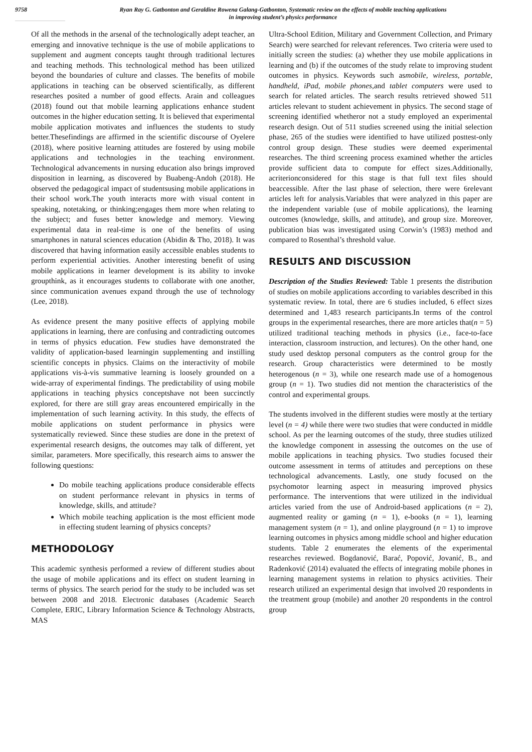9758 Ryan Ray G. Gatbonton and Geraldine Rowena Galang-Gatbonton, Systematic review on the effects of mobile teaching applications
in improving student’s physics performance
Of all the methods in the arsenal of the technologically adept teacher, an emerging and innovative technique is the use of mobile applications to supplement and augment concepts taught through traditional lectures and teaching methods. This technological method has been utilized beyond the boundaries of culture and classes. The benefits of mobile applications in teaching can be observed scientifically, as different researches posited a number of good effects. Arain and colleagues (2018) found out that mobile learning applications enhance student outcomes in the higher education setting. It is believed that experimental mobile application motivates and influences the students to study better.Thesefindings are affirmed in the scientific discourse of Oyelere (2018), where positive learning attitudes are fostered by using mobile applications and technologies in the teaching environment. Technological advancements in nursing education also brings improved disposition in learning, as discovered by Buabeng-Andoh (2018). He observed the pedagogical impact of studentsusing mobile applications in their school work.The youth interacts more with visual content in speaking, notetaking, or thinking;engages them more when relating to the subject; and fuses better knowledge and memory. Viewing experimental data in real-time is one of the benefits of using smartphones in natural sciences education (Abidin & Tho, 2018). It was discovered that having information easily accessible enables students to perform experiential activities. Another interesting benefit of using mobile applications in learner development is its ability to invoke groupthink, as it encourages students to collaborate with one another, since communication avenues expand through the use of technology (Lee, 2018).
As evidence present the many positive effects of applying mobile applications in learning, there are confusing and contradicting outcomes in terms of physics education. Few studies have demonstrated the validity of application-based learningin supplementing and instilling scientific concepts in physics. Claims on the interactivity of mobile applications vis-à-vis summative learning is loosely grounded on a wide-array of experimental findings. The predictability of using mobile applications in teaching physics conceptshave not been succinctly explored, for there are still gray areas encountered empirically in the implementation of such learning activity. In this study, the effects of mobile applications on student performance in physics were systematically reviewed. Since these studies are done in the pretext of experimental research designs, the outcomes may talk of different, yet similar, parameters. More specifically, this research aims to answer the following questions:
Do mobile teaching applications produce considerable effects on student performance relevant in physics in terms of knowledge, skills, and attitude?
Which mobile teaching application is the most efficient mode in effecting student learning of physics concepts?
METHODOLOGY
This academic synthesis performed a review of different studies about the usage of mobile applications and its effect on student learning in terms of physics. The search period for the study to be included was set between 2008 and 2018. Electronic databases (Academic Search Complete, ERIC, Library Information Science & Technology Abstracts, MAS
Ultra-School Edition, Military and Government Collection, and Primary Search) were searched for relevant references. Two criteria were used to initially screen the studies: (a) whether they use mobile applications in learning and (b) if the outcomes of the study relate to improving student outcomes in physics. Keywords such asmobile, wireless, portable, handheld, iPad, mobile phones,and tablet computers were used to search for related articles. The search results retrieved showed 511 articles relevant to student achievement in physics. The second stage of screening identified whetheror not a study employed an experimental research design. Out of 511 studies screened using the initial selection phase, 265 of the studies were identified to have utilized posttest-only control group design. These studies were deemed experimental researches. The third screening process examined whether the articles provide sufficient data to compute for effect sizes.Additionally, acriterionconsidered for this stage is that full text files should beaccessible. After the last phase of selection, there were 6relevant articles left for analysis.Variables that were analyzed in this paper are the independent variable (use of mobile applications), the learning outcomes (knowledge, skills, and attitude), and group size. Moreover, publication bias was investigated using Corwin’s (1983) method and compared to Rosenthal’s threshold value.
RESULTS AND DISCUSSION
Description of the Studies Reviewed: Table 1 presents the distribution of studies on mobile applications according to variables described in this systematic review. In total, there are 6 studies included, 6 effect sizes determined and 1,483 research participants.In terms of the control groups in the experimental researches, there are more articles that(n = 5) utilized traditional teaching methods in physics (i.e., face-to-face interaction, classroom instruction, and lectures). On the other hand, one study used desktop personal computers as the control group for the research. Group characteristics were determined to be mostly heterogenous (n = 3), while one research made use of a homogenous group (n = 1). Two studies did not mention the characteristics of the control and experimental groups.
The students involved in the different studies were mostly at the tertiary level (n = 4) while there were two studies that were conducted in middle school. As per the learning outcomes of the study, three studies utilized the knowledge component in assessing the outcomes on the use of mobile applications in teaching physics. Two studies focused their outcome assessment in terms of attitudes and perceptions on these technological advancements. Lastly, one study focused on the psychomotor learning aspect in measuring improved physics performance. The interventions that were utilized in the individual articles varied from the use of Android-based applications (n = 2), augmented reality or gaming (n = 1), e-books (n = 1), learning management system (n = 1), and online playground (n = 1) to improve learning outcomes in physics among middle school and higher education students. Table 2 enumerates the elements of the experimental researches reviewed. Bogdanović, Barać, Popović, Jovanić, B., and Radenković (2014) evaluated the effects of integrating mobile phones in learning management systems in relation to physics activities. Their research utilized an experimental design that involved 20 respondents in the treatment group (mobile) and another 20 respondents in the control group